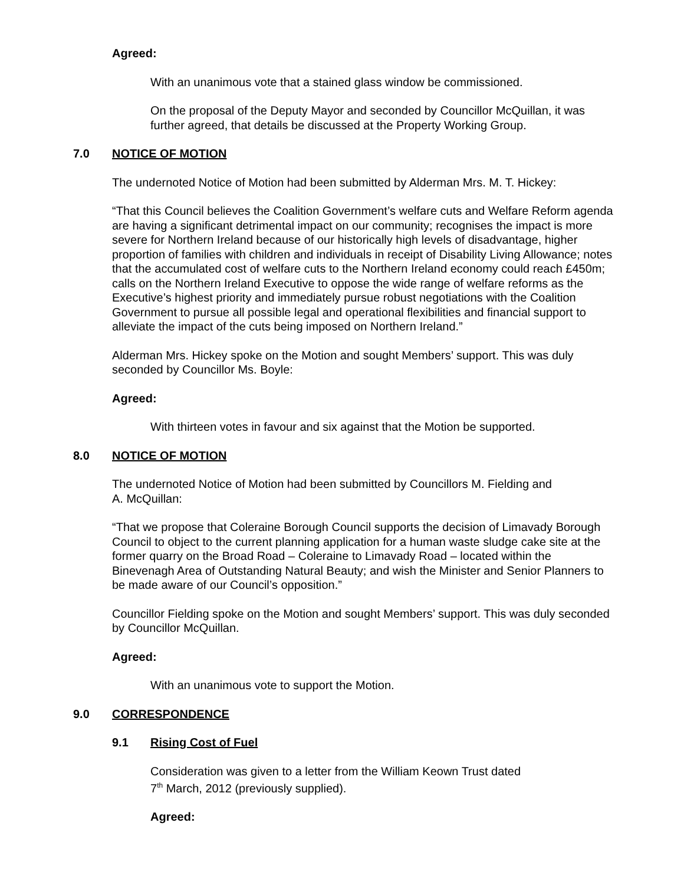Agreed:
With an unanimous vote that a stained glass window be commissioned.
On the proposal of the Deputy Mayor and seconded by Councillor McQuillan, it was further agreed, that details be discussed at the Property Working Group.
7.0 NOTICE OF MOTION
The undernoted Notice of Motion had been submitted by Alderman Mrs. M. T. Hickey:
“That this Council believes the Coalition Government’s welfare cuts and Welfare Reform agenda are having a significant detrimental impact on our community; recognises the impact is more severe for Northern Ireland because of our historically high levels of disadvantage, higher proportion of families with children and individuals in receipt of Disability Living Allowance; notes that the accumulated cost of welfare cuts to the Northern Ireland economy could reach £450m; calls on the Northern Ireland Executive to oppose the wide range of welfare reforms as the Executive’s highest priority and immediately pursue robust negotiations with the Coalition Government to pursue all possible legal and operational flexibilities and financial support to alleviate the impact of the cuts being imposed on Northern Ireland.”
Alderman Mrs. Hickey spoke on the Motion and sought Members’ support. This was duly seconded by Councillor Ms. Boyle:
Agreed:
With thirteen votes in favour and six against that the Motion be supported.
8.0 NOTICE OF MOTION
The undernoted Notice of Motion had been submitted by Councillors M. Fielding and
A. McQuillan:
“That we propose that Coleraine Borough Council supports the decision of Limavady Borough Council to object to the current planning application for a human waste sludge cake site at the former quarry on the Broad Road – Coleraine to Limavady Road – located within the Binevenagh Area of Outstanding Natural Beauty; and wish the Minister and Senior Planners to be made aware of our Council’s opposition.”
Councillor Fielding spoke on the Motion and sought Members’ support. This was duly seconded by Councillor McQuillan.
Agreed:
With an unanimous vote to support the Motion.
9.0 CORRESPONDENCE
9.1 Rising Cost of Fuel
Consideration was given to a letter from the William Keown Trust dated
7<sup>th</sup> March, 2012 (previously supplied).
Agreed: